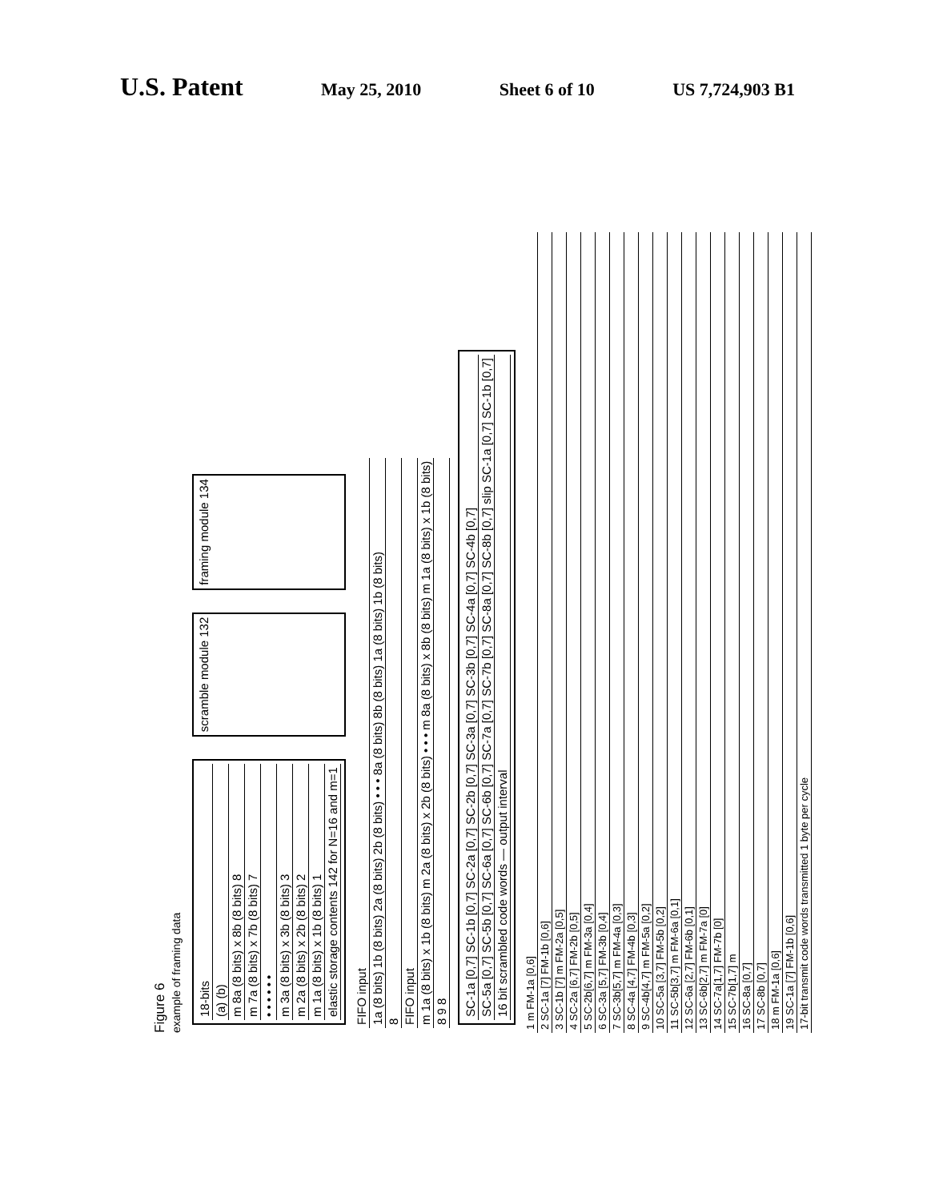U.S. Patent May 25, 2010 Sheet 6 of 10 US 7,724,903 B1
Figure 6
example of framing data
18-bits
(a) (b)
m 8a (8 bits) x 8b (8 bits) 8
m 7a (8 bits) x 7b (8 bits) 7
• • • • • •
m 3a (8 bits) x 3b (8 bits) 3
m 2a (8 bits) x 2b (8 bits) 2
m 1a (8 bits) x 1b (8 bits) 1
elastic storage contents 142 for N=16 and m=1
scramble module 132
framing module 134
FIFO input
1a (8 bits) 1b (8 bits) 2a (8 bits) 2b (8 bits) • • • 8a (8 bits) 8b (8 bits) 1a (8 bits) 1b (8 bits)
8
FIFO input
m 1a (8 bits) x 1b (8 bits) m 2a (8 bits) x 2b (8 bits) • • • m 8a (8 bits) x 8b (8 bits) m 1a (8 bits) x 1b (8 bits)
8 9 8
SC-1a [0,7] SC-1b [0,7] SC-2a [0,7] SC-2b [0,7] SC-3a [0,7] SC-3b [0,7] SC-4a [0,7] SC-4b [0,7]
SC-5a [0,7] SC-5b [0,7] SC-6a [0,7] SC-6b [0,7] SC-7a [0,7] SC-7b [0,7] SC-8a [0,7] SC-8b [0,7] slip SC-1a [0,7] SC-1b [0,7]
16 bit scrambled code words — output interval
1 m FM-1a [0,6]
2 SC-1a [7] FM-1b [0,6]
3 SC-1b [7] m FM-2a [0,5]
4 SC-2a [6,7] FM-2b [0,5]
5 SC-2b[6,7] m FM-3a [0,4]
6 SC-3a [5,7] FM-3b [0,4]
7 SC-3b[5,7] m FM-4a [0,3]
8 SC-4a [4,7] FM-4b [0,3]
9 SC-4b[4,7] m FM-5a [0,2]
10 SC-5a [3,7] FM-5b [0,2]
11 SC-5b[3,7] m FM-6a [0,1]
12 SC-6a [2,7] FM-6b [0,1]
13 SC-6b[2,7] m FM-7a [0]
14 SC-7a[1,7] FM-7b [0]
15 SC-7b[1,7] m
16 SC-8a [0,7]
17 SC-8b [0,7]
18 m FM-1a [0,6]
19 SC-1a [7] FM-1b [0,6]
17-bit transmit code words transmitted 1 byte per cycle